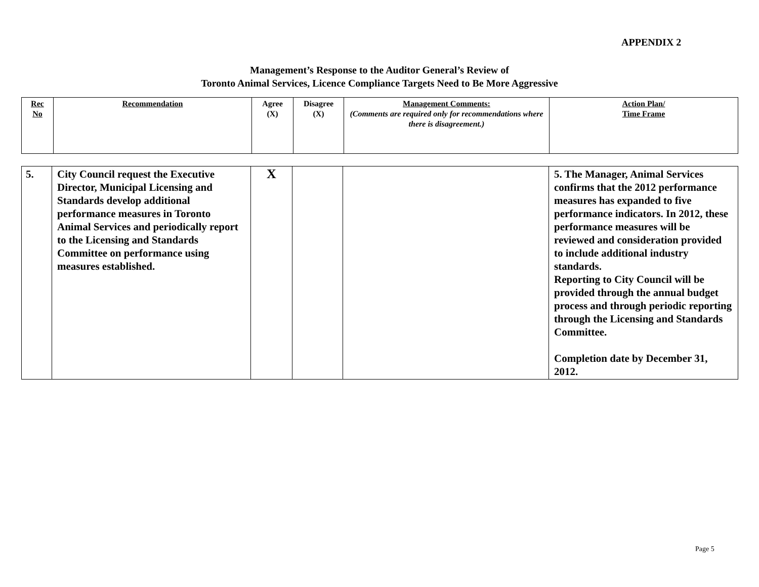APPENDIX 2
Management’s Response to the Auditor General’s Review of
Toronto Animal Services, Licence Compliance Targets Need to Be More Aggressive
| Rec No | Recommendation | Agree (X) | Disagree (X) | Management Comments: (Comments are required only for recommendations where there is disagreement.) | Action Plan/ Time Frame |
| 5. | City Council request the Executive Director, Municipal Licensing and Standards develop additional performance measures in Toronto Animal Services and periodically report to the Licensing and Standards Committee on performance using measures established. | X | | | 5. The Manager, Animal Services confirms that the 2012 performance measures has expanded to five performance indicators. In 2012, these performance measures will be reviewed and consideration provided to include additional industry standards. Reporting to City Council will be provided through the annual budget process and through periodic reporting through the Licensing and Standards Committee. Completion date by December 31, 2012. |
Page 5